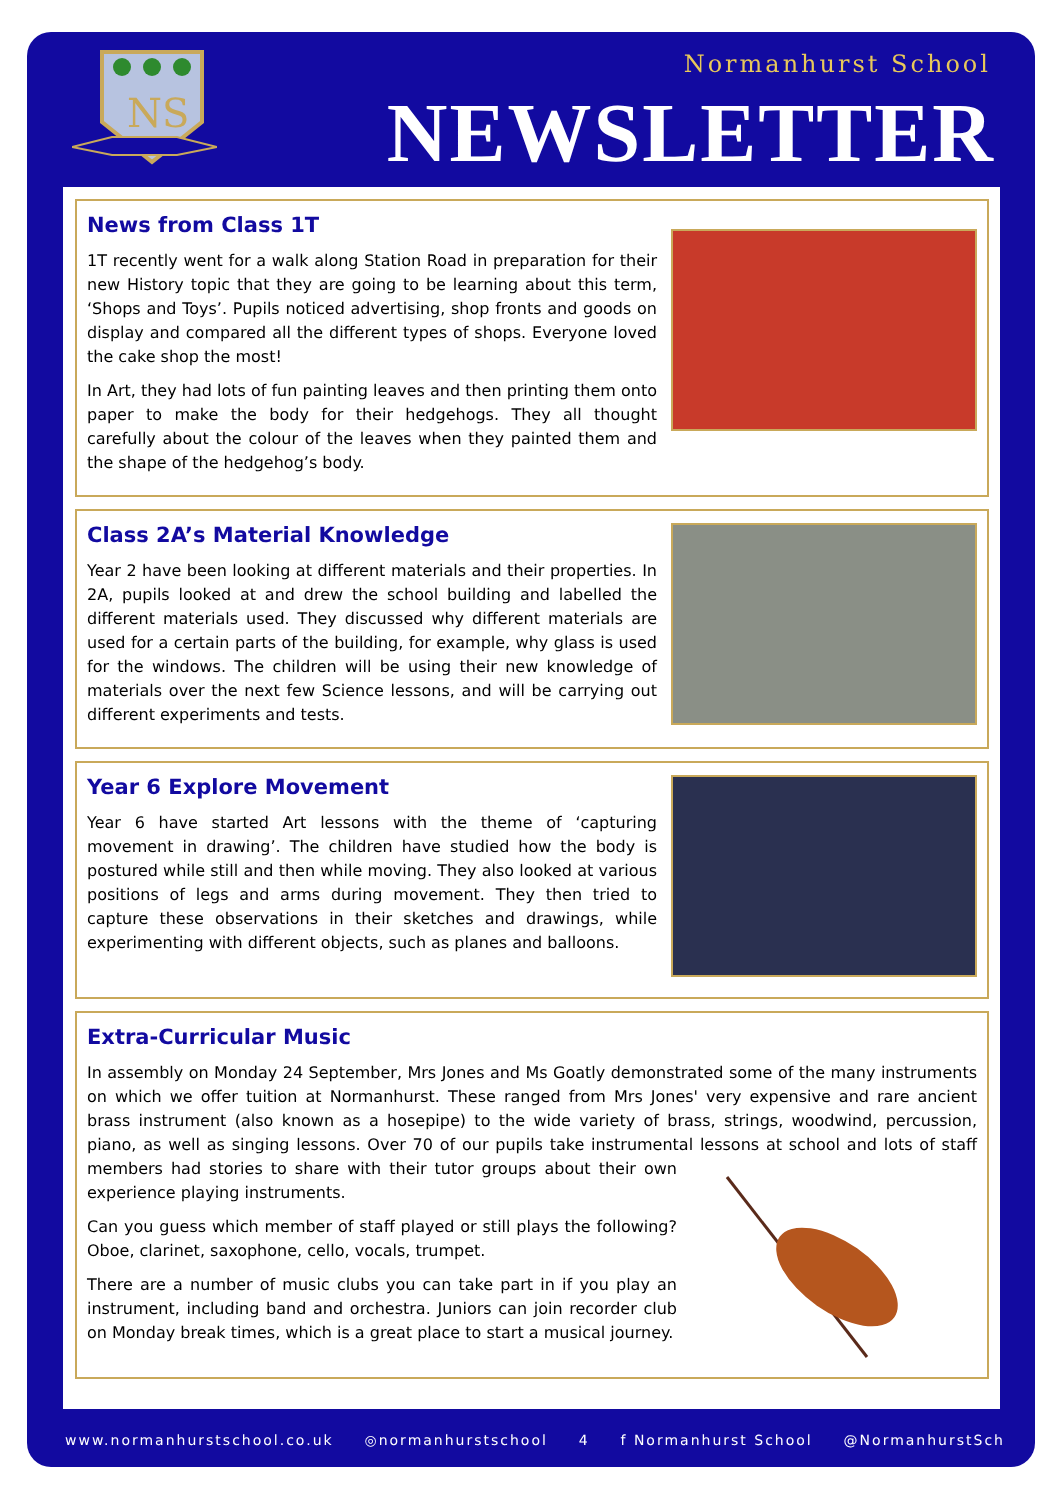NS
Normanhurst School
NEWSLETTER
News from Class 1T
1T recently went for a walk along Station Road in preparation for their new History topic that they are going to be learning about this term, ‘Shops and Toys’. Pupils noticed advertising, shop fronts and goods on display and compared all the different types of shops. Everyone loved the cake shop the most!
In Art, they had lots of fun painting leaves and then printing them onto paper to make the body for their hedgehogs. They all thought carefully about the colour of the leaves when they painted them and the shape of the hedgehog’s body.
Class 2A’s Material Knowledge
Year 2 have been looking at different materials and their properties. In 2A, pupils looked at and drew the school building and labelled the different materials used. They discussed why different materials are used for a certain parts of the building, for example, why glass is used for the windows. The children will be using their new knowledge of materials over the next few Science lessons, and will be carrying out different experiments and tests.
Year 6 Explore Movement
Year 6 have started Art lessons with the theme of ‘capturing movement in drawing’. The children have studied how the body is postured while still and then while moving. They also looked at various positions of legs and arms during movement. They then tried to capture these observations in their sketches and drawings, while experimenting with different objects, such as planes and balloons.
Extra-Curricular Music
In assembly on Monday 24 September, Mrs Jones and Ms Goatly demonstrated some of the many instruments on which we offer tuition at Normanhurst. These ranged from Mrs Jones' very expensive and rare ancient brass instrument (also known as a hosepipe) to the wide variety of brass, strings, woodwind, percussion, piano, as well as singing lessons. Over 70 of our pupils take instrumental lessons at school and lots of staff members had stories to share with their tutor groups about their own experience playing instruments.
Can you guess which member of staff played or still plays the following? Oboe, clarinet, saxophone, cello, vocals, trumpet.
There are a number of music clubs you can take part in if you play an instrument, including band and orchestra. Juniors can join recorder club on Monday break times, which is a great place to start a musical journey.
www.normanhurstschool.co.uk ◎normanhurstschool 4 f Normanhurst School @NormanhurstSch